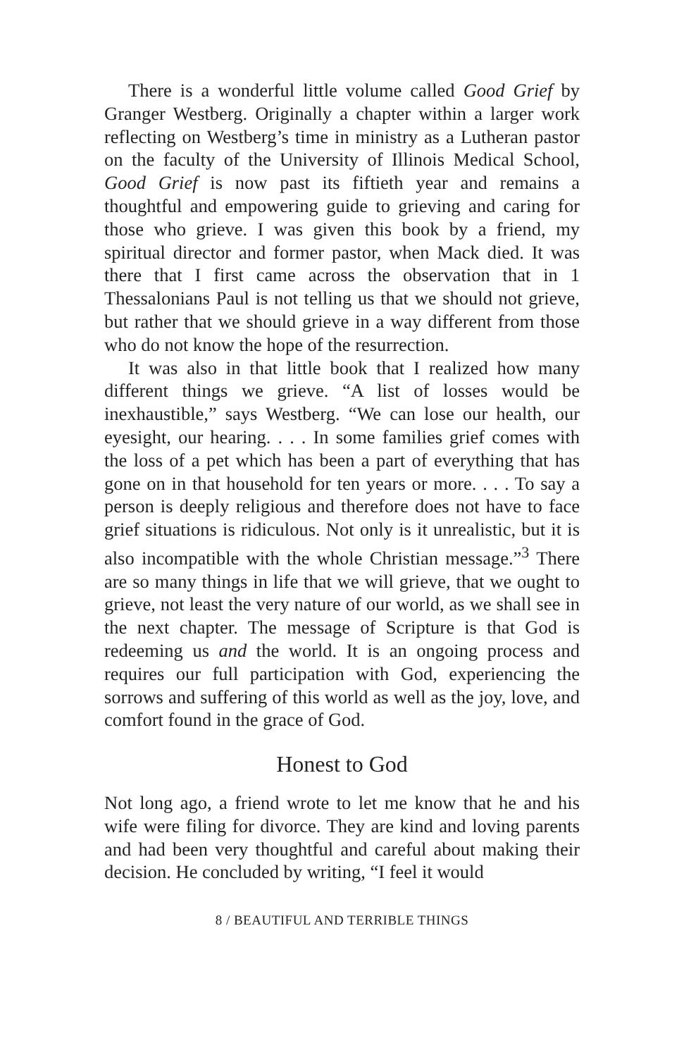There is a wonderful little volume called Good Grief by Granger Westberg. Originally a chapter within a larger work reflecting on Westberg’s time in ministry as a Lutheran pastor on the faculty of the University of Illinois Medical School, Good Grief is now past its fiftieth year and remains a thoughtful and empowering guide to grieving and caring for those who grieve. I was given this book by a friend, my spiritual director and former pastor, when Mack died. It was there that I first came across the observation that in 1 Thessalonians Paul is not telling us that we should not grieve, but rather that we should grieve in a way different from those who do not know the hope of the resurrection.
It was also in that little book that I realized how many different things we grieve. “A list of losses would be inexhaustible,” says Westberg. “We can lose our health, our eyesight, our hearing. . . . In some families grief comes with the loss of a pet which has been a part of everything that has gone on in that household for ten years or more. . . . To say a person is deeply religious and therefore does not have to face grief situations is ridiculous. Not only is it unrealistic, but it is also incompatible with the whole Christian message.”<sup>3</sup> There are so many things in life that we will grieve, that we ought to grieve, not least the very nature of our world, as we shall see in the next chapter. The message of Scripture is that God is redeeming us and the world. It is an ongoing process and requires our full participation with God, experiencing the sorrows and suffering of this world as well as the joy, love, and comfort found in the grace of God.
Honest to God
Not long ago, a friend wrote to let me know that he and his wife were filing for divorce. They are kind and loving parents and had been very thoughtful and careful about making their decision. He concluded by writing, “I feel it would
8 / BEAUTIFUL AND TERRIBLE THINGS